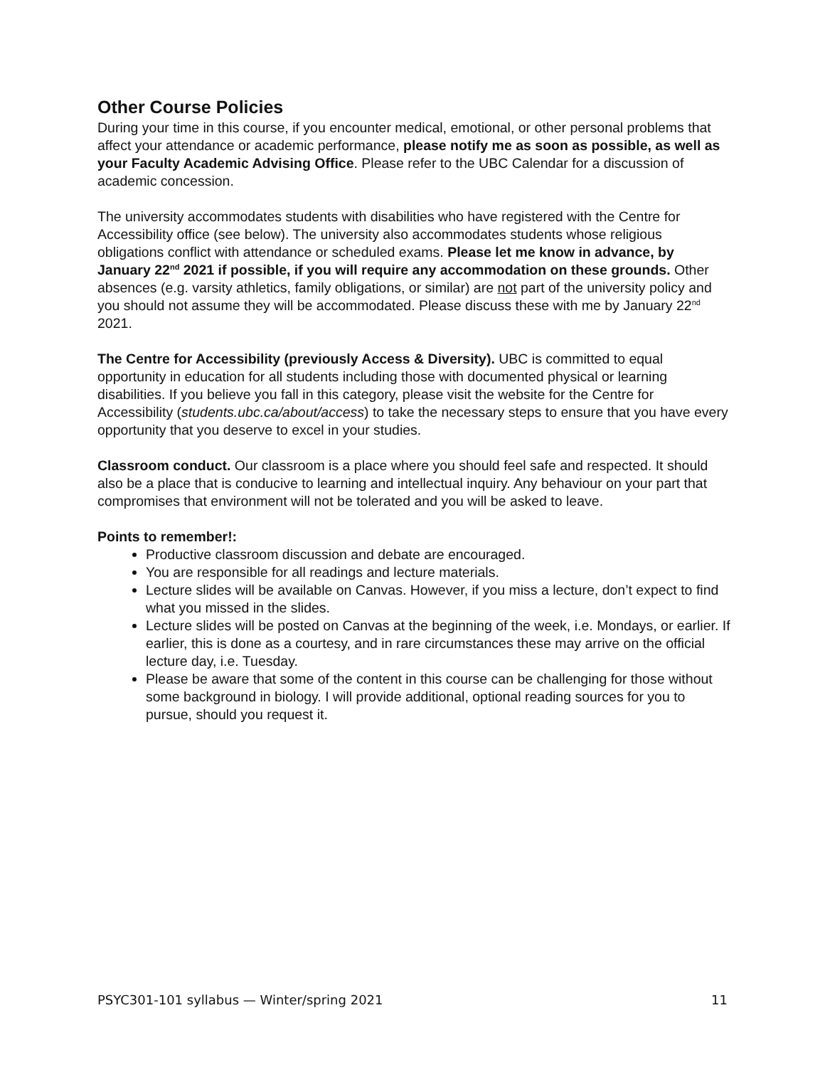Other Course Policies
During your time in this course, if you encounter medical, emotional, or other personal problems that affect your attendance or academic performance, please notify me as soon as possible, as well as your Faculty Academic Advising Office. Please refer to the UBC Calendar for a discussion of academic concession.
The university accommodates students with disabilities who have registered with the Centre for Accessibility office (see below). The university also accommodates students whose religious obligations conflict with attendance or scheduled exams. Please let me know in advance, by January 22<sup>nd</sup> 2021 if possible, if you will require any accommodation on these grounds. Other absences (e.g. varsity athletics, family obligations, or similar) are not part of the university policy and you should not assume they will be accommodated. Please discuss these with me by January 22<sup>nd</sup> 2021.
The Centre for Accessibility (previously Access & Diversity). UBC is committed to equal opportunity in education for all students including those with documented physical or learning disabilities. If you believe you fall in this category, please visit the website for the Centre for Accessibility (students.ubc.ca/about/access) to take the necessary steps to ensure that you have every opportunity that you deserve to excel in your studies.
Classroom conduct. Our classroom is a place where you should feel safe and respected. It should also be a place that is conducive to learning and intellectual inquiry. Any behaviour on your part that compromises that environment will not be tolerated and you will be asked to leave.
Points to remember!:
Productive classroom discussion and debate are encouraged.
You are responsible for all readings and lecture materials.
Lecture slides will be available on Canvas. However, if you miss a lecture, don’t expect to find what you missed in the slides.
Lecture slides will be posted on Canvas at the beginning of the week, i.e. Mondays, or earlier. If earlier, this is done as a courtesy, and in rare circumstances these may arrive on the official lecture day, i.e. Tuesday.
Please be aware that some of the content in this course can be challenging for those without some background in biology. I will provide additional, optional reading sources for you to pursue, should you request it.
PSYC301-101 syllabus — Winter/spring 2021 11